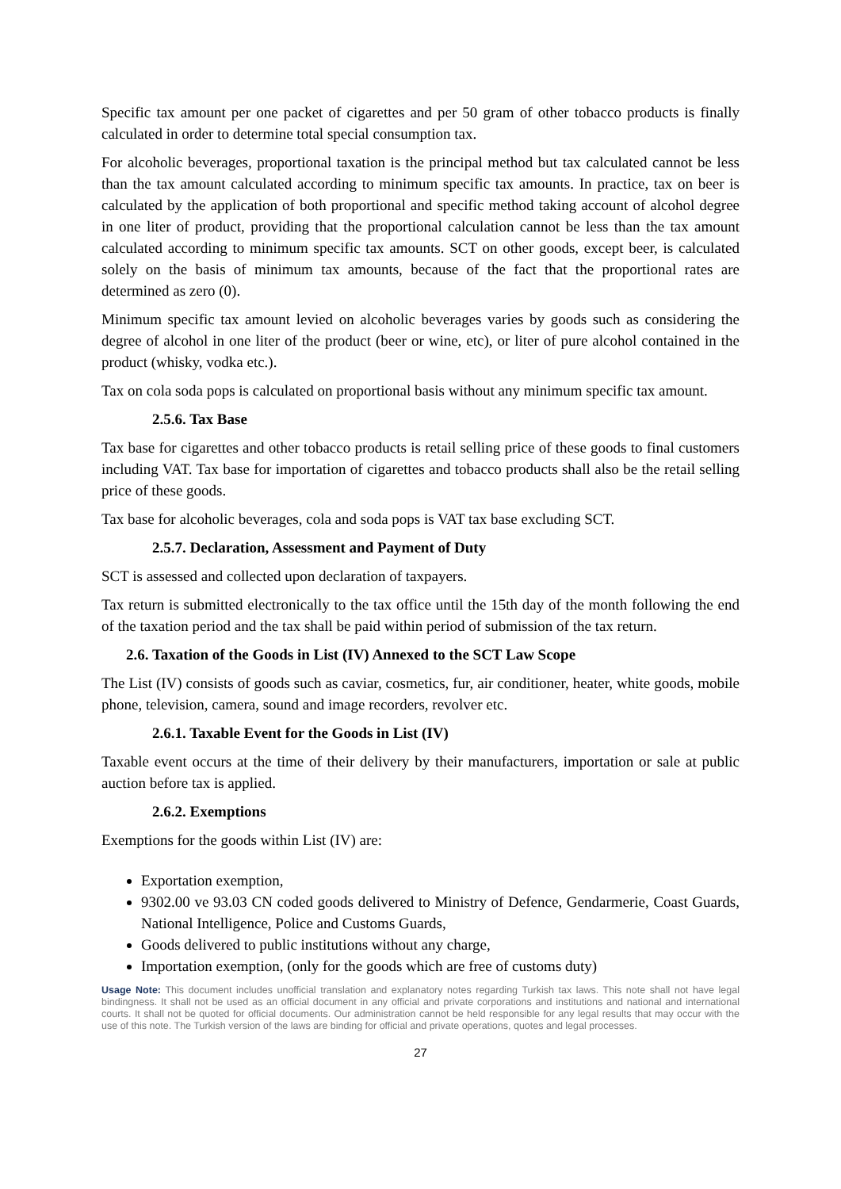Specific tax amount per one packet of cigarettes and per 50 gram of other tobacco products is finally calculated in order to determine total special consumption tax.
For alcoholic beverages, proportional taxation is the principal method but tax calculated cannot be less than the tax amount calculated according to minimum specific tax amounts. In practice, tax on beer is calculated by the application of both proportional and specific method taking account of alcohol degree in one liter of product, providing that the proportional calculation cannot be less than the tax amount calculated according to minimum specific tax amounts. SCT on other goods, except beer, is calculated solely on the basis of minimum tax amounts, because of the fact that the proportional rates are determined as zero (0).
Minimum specific tax amount levied on alcoholic beverages varies by goods such as considering the degree of alcohol in one liter of the product (beer or wine, etc), or liter of pure alcohol contained in the product (whisky, vodka etc.).
Tax on cola soda pops is calculated on proportional basis without any minimum specific tax amount.
2.5.6. Tax Base
Tax base for cigarettes and other tobacco products is retail selling price of these goods to final customers including VAT. Tax base for importation of cigarettes and tobacco products shall also be the retail selling price of these goods.
Tax base for alcoholic beverages, cola and soda pops is VAT tax base excluding SCT.
2.5.7. Declaration, Assessment and Payment of Duty
SCT is assessed and collected upon declaration of taxpayers.
Tax return is submitted electronically to the tax office until the 15th day of the month following the end of the taxation period and the tax shall be paid within period of submission of the tax return.
2.6. Taxation of the Goods in List (IV) Annexed to the SCT Law Scope
The List (IV) consists of goods such as caviar, cosmetics, fur, air conditioner, heater, white goods, mobile phone, television, camera, sound and image recorders, revolver etc.
2.6.1. Taxable Event for the Goods in List (IV)
Taxable event occurs at the time of their delivery by their manufacturers, importation or sale at public auction before tax is applied.
2.6.2. Exemptions
Exemptions for the goods within List (IV) are:
Exportation exemption,
9302.00 ve 93.03 CN coded goods delivered to Ministry of Defence, Gendarmerie, Coast Guards, National Intelligence, Police and Customs Guards,
Goods delivered to public institutions without any charge,
Importation exemption, (only for the goods which are free of customs duty)
Usage Note: This document includes unofficial translation and explanatory notes regarding Turkish tax laws. This note shall not have legal bindingness. It shall not be used as an official document in any official and private corporations and institutions and national and international courts. It shall not be quoted for official documents. Our administration cannot be held responsible for any legal results that may occur with the use of this note. The Turkish version of the laws are binding for official and private operations, quotes and legal processes.
27